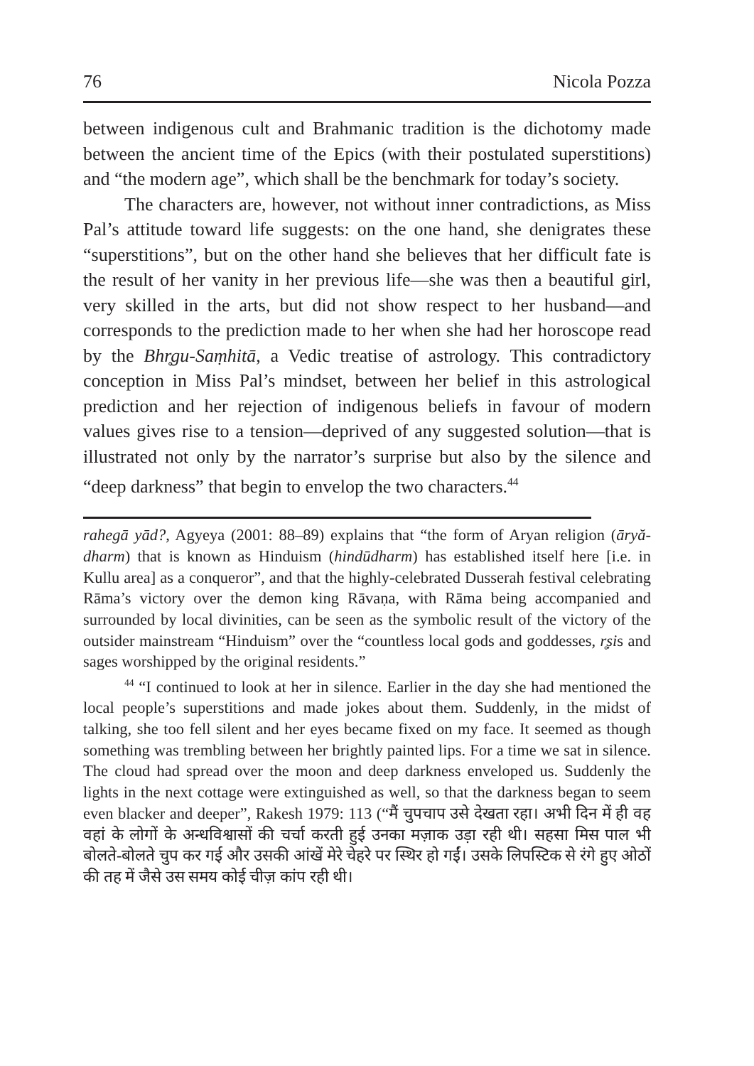76 Nicola Pozza
between indigenous cult and Brahmanic tradition is the dichotomy made between the ancient time of the Epics (with their postulated superstitions) and “the modern age”, which shall be the benchmark for today’s society.
The characters are, however, not without inner contradictions, as Miss Pal’s attitude toward life suggests: on the one hand, she denigrates these “superstitions”, but on the other hand she believes that her difficult fate is the result of her vanity in her previous life—she was then a beautiful girl, very skilled in the arts, but did not show respect to her husband—and corresponds to the prediction made to her when she had her horoscope read by the Bhr̥gu-Saṃhitā, a Vedic treatise of astrology. This contradictory conception in Miss Pal’s mindset, between her belief in this astrological prediction and her rejection of indigenous beliefs in favour of modern values gives rise to a tension—deprived of any suggested solution—that is illustrated not only by the narrator’s surprise but also by the silence and “deep darkness” that begin to envelop the two characters.<sup>44</sup>
rahegā yād?, Agyeya (2001: 88–89) explains that “the form of Aryan religion (āryă-dharm) that is known as Hinduism (hindūdharm) has established itself here [i.e. in Kullu area] as a conqueror”, and that the highly-celebrated Dusserah festival celebrating Rāma’s victory over the demon king Rāvaṇa, with Rāma being accompanied and surrounded by local divinities, can be seen as the symbolic result of the victory of the outsider mainstream “Hinduism” over the “countless local gods and goddesses, r̥ṣis and sages worshipped by the original residents.”
<sup>44</sup> “I continued to look at her in silence. Earlier in the day she had mentioned the local people’s superstitions and made jokes about them. Suddenly, in the midst of talking, she too fell silent and her eyes became fixed on my face. It seemed as though something was trembling between her brightly painted lips. For a time we sat in silence. The cloud had spread over the moon and deep darkness enveloped us. Suddenly the lights in the next cottage were extinguished as well, so that the darkness began to seem even blacker and deeper”, Rakesh 1979: 113 (“मैं चुपचाप उसे देखता रहा। अभी दिन में ही वह वहां के लोगों के अन्धविश्वासों की चर्चा करती हुई उनका मज़ाक उड़ा रही थी। सहसा मिस पाल भी बोलते-बोलते चुप कर गई और उसकी आंखें मेरे चेहरे पर स्थिर हो गईं। उसके लिपस्टिक से रंगे हुए ओठों की तह में जैसे उस समय कोई चीज़ कांप रही थी।